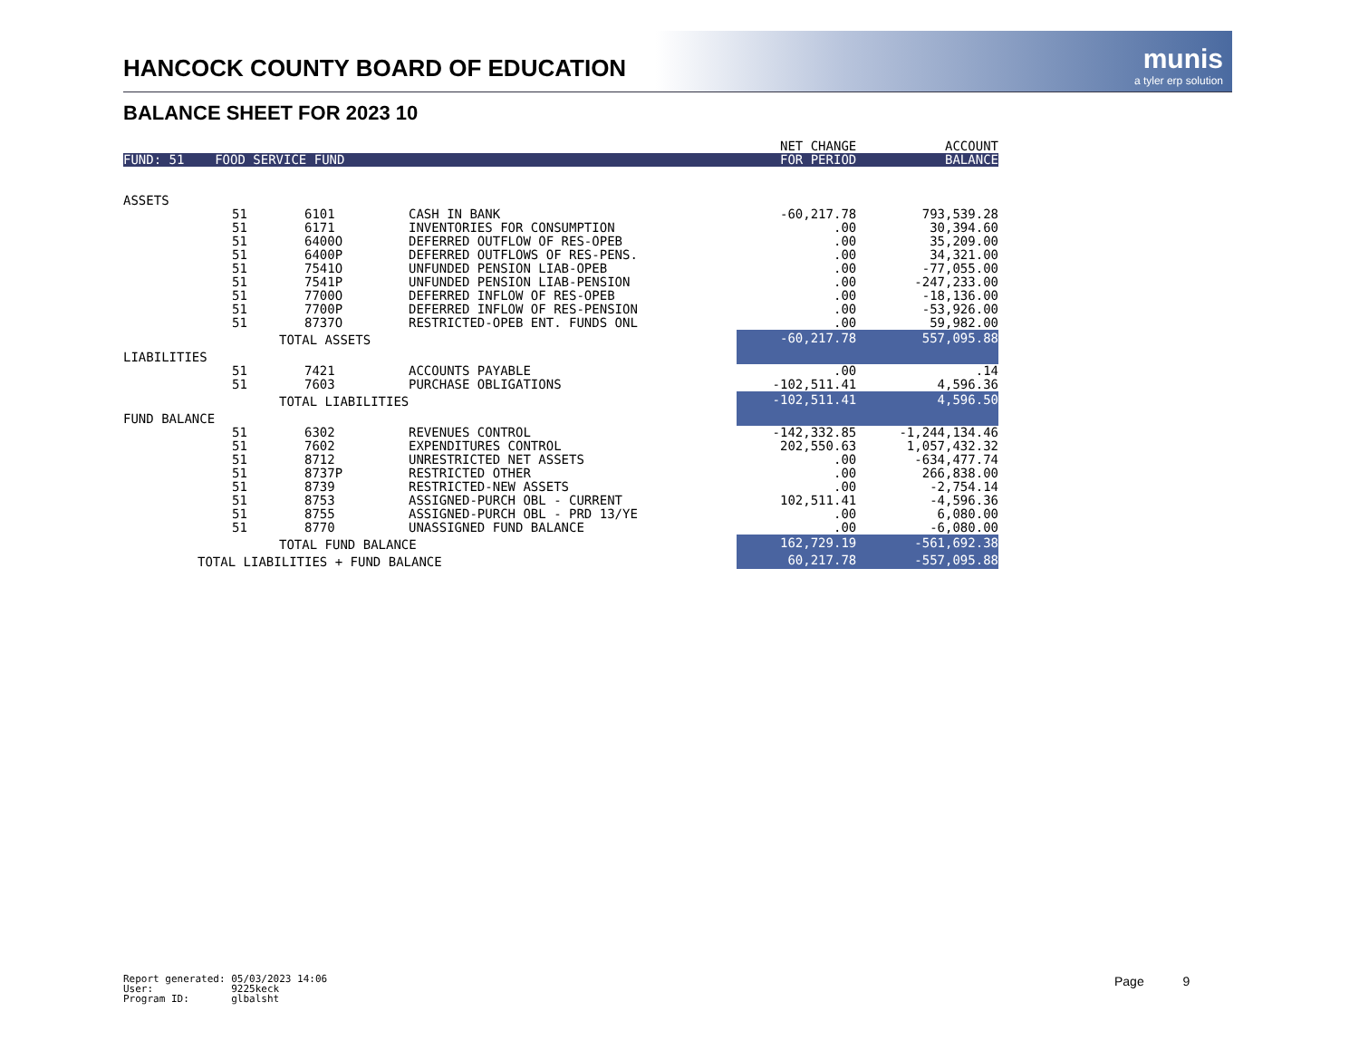HANCOCK COUNTY BOARD OF EDUCATION
munis
a tyler erp solution
BALANCE SHEET FOR 2023 10
| | | | | NET CHANGE | ACCOUNT |
| FUND: 51 FOOD SERVICE FUND | | | | FOR PERIOD | BALANCE |
| ASSETS | | | | | |
| | 51 | 6101 | CASH IN BANK | -60,217.78 | 793,539.28 |
| | 51 | 6171 | INVENTORIES FOR CONSUMPTION | .00 | 30,394.60 |
| | 51 | 6400O | DEFERRED OUTFLOW OF RES-OPEB | .00 | 35,209.00 |
| | 51 | 6400P | DEFERRED OUTFLOWS OF RES-PENS. | .00 | 34,321.00 |
| | 51 | 7541O | UNFUNDED PENSION LIAB-OPEB | .00 | -77,055.00 |
| | 51 | 7541P | UNFUNDED PENSION LIAB-PENSION | .00 | -247,233.00 |
| | 51 | 7700O | DEFERRED INFLOW OF RES-OPEB | .00 | -18,136.00 |
| | 51 | 7700P | DEFERRED INFLOW OF RES-PENSION | .00 | -53,926.00 |
| | 51 | 8737O | RESTRICTED-OPEB ENT. FUNDS ONL | .00 | 59,982.00 |
| | TOTAL ASSETS | | | -60,217.78 | 557,095.88 |
| LIABILITIES | | | | | |
| | 51 | 7421 | ACCOUNTS PAYABLE | .00 | .14 |
| | 51 | 7603 | PURCHASE OBLIGATIONS | -102,511.41 | 4,596.36 |
| | TOTAL LIABILITIES | | | -102,511.41 | 4,596.50 |
| FUND BALANCE | | | | | |
| | 51 | 6302 | REVENUES CONTROL | -142,332.85 | -1,244,134.46 |
| | 51 | 7602 | EXPENDITURES CONTROL | 202,550.63 | 1,057,432.32 |
| | 51 | 8712 | UNRESTRICTED NET ASSETS | .00 | -634,477.74 |
| | 51 | 8737P | RESTRICTED OTHER | .00 | 266,838.00 |
| | 51 | 8739 | RESTRICTED-NEW ASSETS | .00 | -2,754.14 |
| | 51 | 8753 | ASSIGNED-PURCH OBL - CURRENT | 102,511.41 | -4,596.36 |
| | 51 | 8755 | ASSIGNED-PURCH OBL - PRD 13/YE | .00 | 6,080.00 |
| | 51 | 8770 | UNASSIGNED FUND BALANCE | .00 | -6,080.00 |
| | TOTAL FUND BALANCE | | | 162,729.19 | -561,692.38 |
| TOTAL LIABILITIES + FUND BALANCE | | | | 60,217.78 | -557,095.88 |
Report generated: 05/03/2023 14:06 User: 9225keck Program ID: glbalsht
Page 9